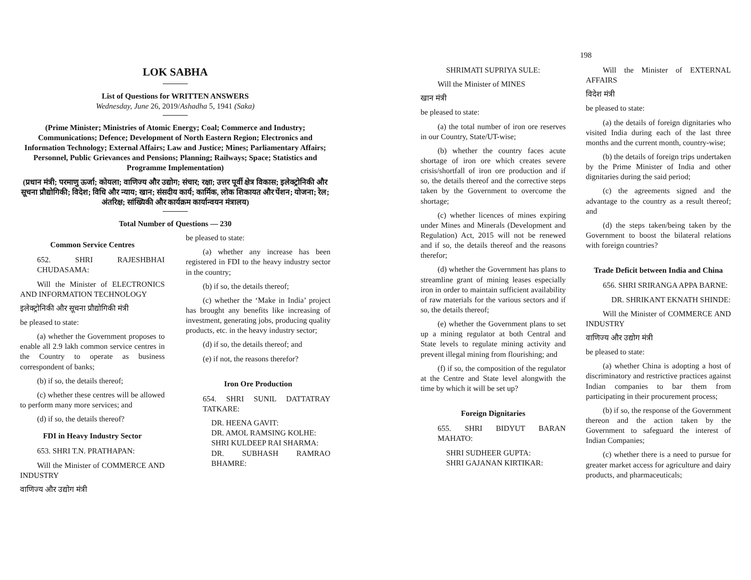LOK SABHA
List of Questions for WRITTEN ANSWERS
Wednesday, June 26, 2019/Ashadha 5, 1941 (Saka)
(Prime Minister; Ministries of Atomic Energy; Coal; Commerce and Industry; Communications; Defence; Development of North Eastern Region; Electronics and Information Technology; External Affairs; Law and Justice; Mines; Parliamentary Affairs; Personnel, Public Grievances and Pensions; Planning; Railways; Space; Statistics and Programme Implementation)
(प्रधान मंत्री; परमाणु ऊर्जा; कोयला; वाणिज्य और उद्योग; संचार; रक्षा; उत्तर पूर्वी क्षेत्र विकास; इलेक्ट्रोनिकी और सूचना प्रौद्योगिकी; विदेश; विधि और न्याय; खान; संसदीय कार्य; कार्मिक, लोक शिकायत और पेंशन; योजना; रेल; अंतरिक्ष; सांख्यिकी और कार्यक्रम कार्यान्वयन मंत्रालय)
Total Number of Questions — 230
Common Service Centres
652. SHRI RAJESHBHAI CHUDASAMA:
Will the Minister of ELECTRONICS AND INFORMATION TECHNOLOGY
इलेक्ट्रोनिकी और सूचना प्रौद्योगिकी मंत्री
be pleased to state:
(a) whether the Government proposes to enable all 2.9 lakh common service centres in the Country to operate as business correspondent of banks;
(b) if so, the details thereof;
(c) whether these centres will be allowed to perform many more services; and
(d) if so, the details thereof?
FDI in Heavy Industry Sector
653. SHRI T.N. PRATHAPAN:
Will the Minister of COMMERCE AND INDUSTRY
वाणिज्य और उद्योग मंत्री
be pleased to state:
(a) whether any increase has been registered in FDI to the heavy industry sector in the country;
(b) if so, the details thereof;
(c) whether the ‘Make in India’ project has brought any benefits like increasing of investment, generating jobs, producing quality products, etc. in the heavy industry sector;
(d) if so, the details thereof; and
(e) if not, the reasons therefor?
Iron Ore Production
654. SHRI SUNIL DATTATRAY TATKARE:
DR. HEENA GAVIT:
DR. AMOL RAMSING KOLHE:
SHRI KULDEEP RAI SHARMA:
DR. SUBHASH RAMRAO BHAMRE:
198
SHRIMATI SUPRIYA SULE:
Will the Minister of MINES
खान मंत्री
be pleased to state:
(a) the total number of iron ore reserves in our Country, State/UT-wise;
(b) whether the country faces acute shortage of iron ore which creates severe crisis/shortfall of iron ore production and if so, the details thereof and the corrective steps taken by the Government to overcome the shortage;
(c) whether licences of mines expiring under Mines and Minerals (Development and Regulation) Act, 2015 will not be renewed and if so, the details thereof and the reasons therefor;
(d) whether the Government has plans to streamline grant of mining leases especially iron in order to maintain sufficient availability of raw materials for the various sectors and if so, the details thereof;
(e) whether the Government plans to set up a mining regulator at both Central and State levels to regulate mining activity and prevent illegal mining from flourishing; and
(f) if so, the composition of the regulator at the Centre and State level alongwith the time by which it will be set up?
Foreign Dignitaries
655. SHRI BIDYUT BARAN MAHATO:
SHRI SUDHEER GUPTA:
SHRI GAJANAN KIRTIKAR:
Will the Minister of EXTERNAL AFFAIRS
विदेश मंत्री
be pleased to state:
(a) the details of foreign dignitaries who visited India during each of the last three months and the current month, country-wise;
(b) the details of foreign trips undertaken by the Prime Minister of India and other dignitaries during the said period;
(c) the agreements signed and the advantage to the country as a result thereof; and
(d) the steps taken/being taken by the Government to boost the bilateral relations with foreign countries?
Trade Deficit between India and China
656. SHRI SRIRANGA APPA BARNE:
DR. SHRIKANT EKNATH SHINDE:
Will the Minister of COMMERCE AND INDUSTRY
वाणिज्य और उद्योग मंत्री
be pleased to state:
(a) whether China is adopting a host of discriminatory and restrictive practices against Indian companies to bar them from participating in their procurement process;
(b) if so, the response of the Government thereon and the action taken by the Government to safeguard the interest of Indian Companies;
(c) whether there is a need to pursue for greater market access for agriculture and dairy products, and pharmaceuticals;